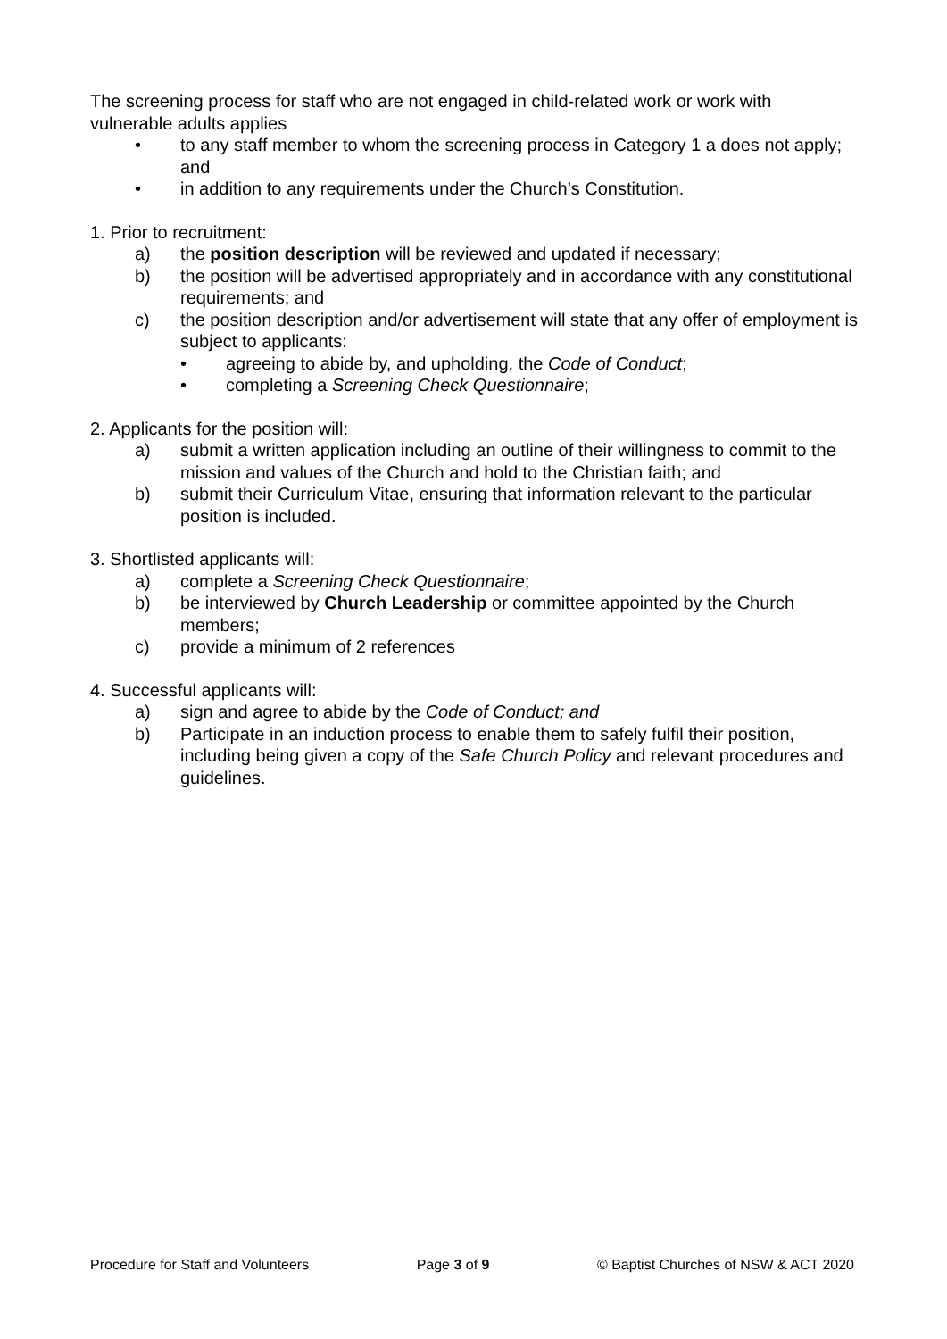The screening process for staff who are not engaged in child-related work or work with vulnerable adults applies
• to any staff member to whom the screening process in Category 1 a does not apply; and
• in addition to any requirements under the Church’s Constitution.
1. Prior to recruitment:
a) the position description will be reviewed and updated if necessary;
b) the position will be advertised appropriately and in accordance with any constitutional requirements; and
c) the position description and/or advertisement will state that any offer of employment is subject to applicants:
• agreeing to abide by, and upholding, the Code of Conduct;
• completing a Screening Check Questionnaire;
2. Applicants for the position will:
a) submit a written application including an outline of their willingness to commit to the mission and values of the Church and hold to the Christian faith; and
b) submit their Curriculum Vitae, ensuring that information relevant to the particular position is included.
3. Shortlisted applicants will:
a) complete a Screening Check Questionnaire;
b) be interviewed by Church Leadership or committee appointed by the Church members;
c) provide a minimum of 2 references
4. Successful applicants will:
a) sign and agree to abide by the Code of Conduct; and
b) Participate in an induction process to enable them to safely fulfil their position, including being given a copy of the Safe Church Policy and relevant procedures and guidelines.
Procedure for Staff and Volunteers Page 3 of 9 © Baptist Churches of NSW & ACT 2020